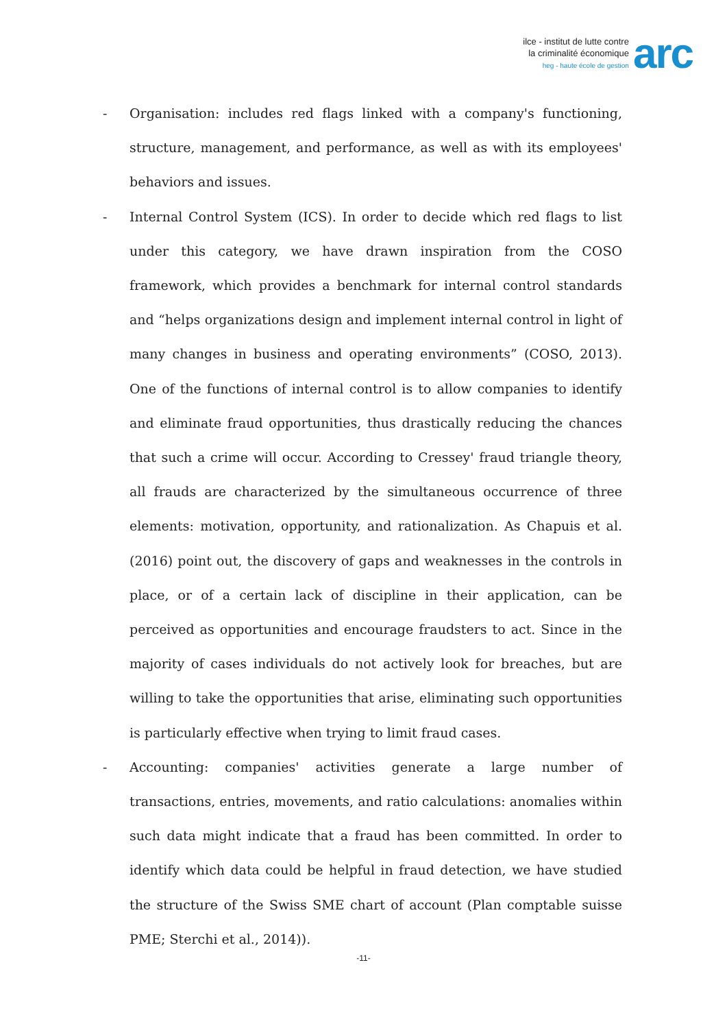ilce - institut de lutte contre
la criminalité économique
heg - haute école de gestion
arc
- Organisation: includes red flags linked with a company's functioning, structure, management, and performance, as well as with its employees' behaviors and issues.
- Internal Control System (ICS). In order to decide which red flags to list under this category, we have drawn inspiration from the COSO framework, which provides a benchmark for internal control standards and “helps organizations design and implement internal control in light of many changes in business and operating environments” (COSO, 2013). One of the functions of internal control is to allow companies to identify and eliminate fraud opportunities, thus drastically reducing the chances that such a crime will occur. According to Cressey' fraud triangle theory, all frauds are characterized by the simultaneous occurrence of three elements: motivation, opportunity, and rationalization. As Chapuis et al. (2016) point out, the discovery of gaps and weaknesses in the controls in place, or of a certain lack of discipline in their application, can be perceived as opportunities and encourage fraudsters to act. Since in the majority of cases individuals do not actively look for breaches, but are willing to take the opportunities that arise, eliminating such opportunities is particularly effective when trying to limit fraud cases.
- Accounting: companies' activities generate a large number of transactions, entries, movements, and ratio calculations: anomalies within such data might indicate that a fraud has been committed. In order to identify which data could be helpful in fraud detection, we have studied the structure of the Swiss SME chart of account (Plan comptable suisse PME; Sterchi et al., 2014)).
-11-